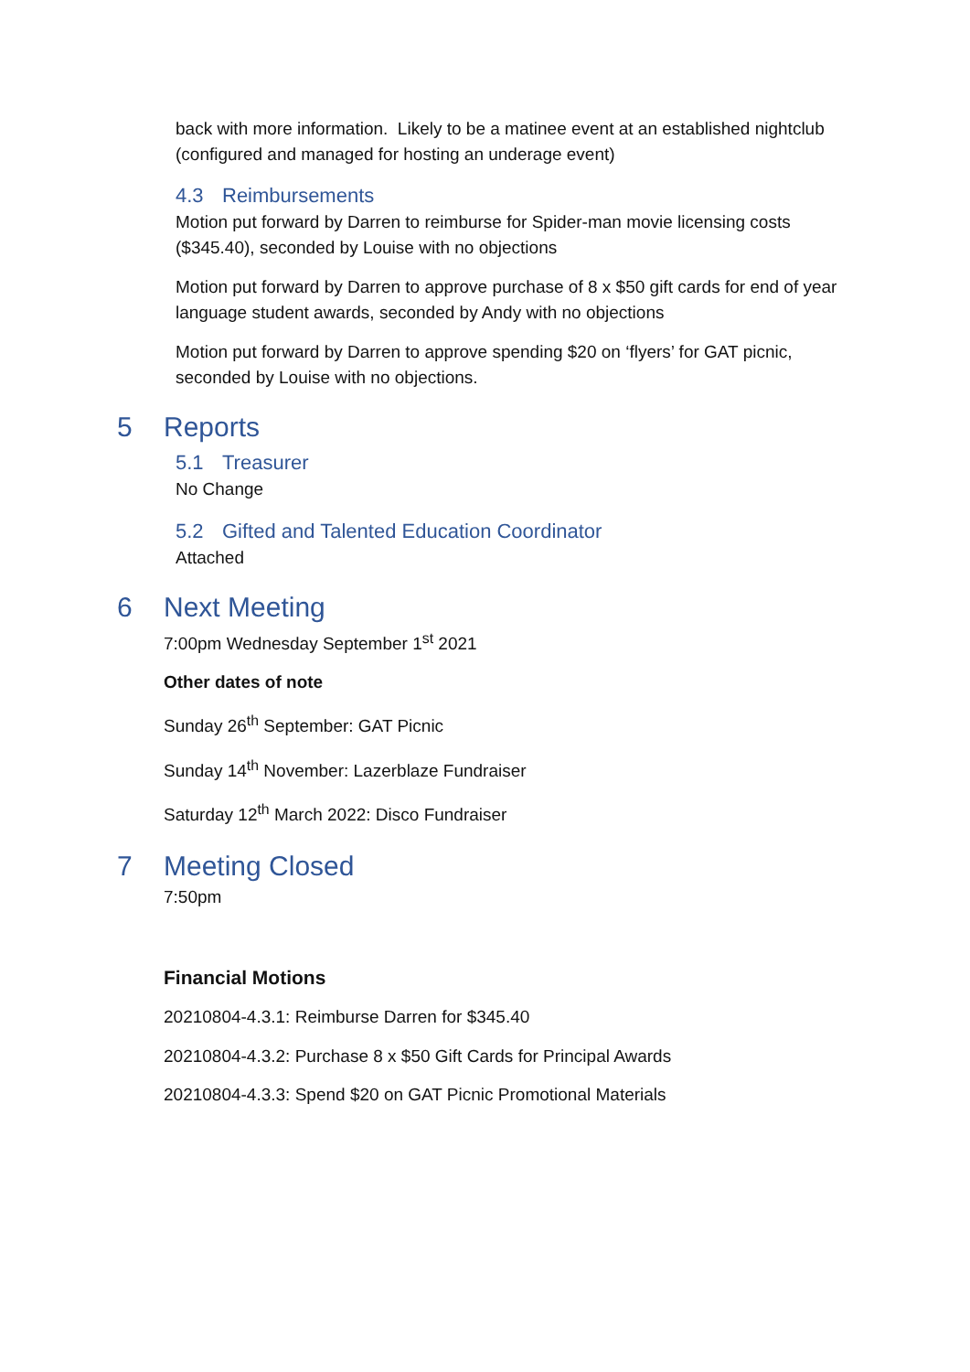back with more information. Likely to be a matinee event at an established nightclub (configured and managed for hosting an underage event)
4.3 Reimbursements
Motion put forward by Darren to reimburse for Spider-man movie licensing costs ($345.40), seconded by Louise with no objections
Motion put forward by Darren to approve purchase of 8 x $50 gift cards for end of year language student awards, seconded by Andy with no objections
Motion put forward by Darren to approve spending $20 on ‘flyers’ for GAT picnic, seconded by Louise with no objections.
5 Reports
5.1 Treasurer
No Change
5.2 Gifted and Talented Education Coordinator
Attached
6 Next Meeting
7:00pm Wednesday September 1<sup>st</sup> 2021
Other dates of note
Sunday 26<sup>th</sup> September: GAT Picnic
Sunday 14<sup>th</sup> November: Lazerblaze Fundraiser
Saturday 12<sup>th</sup> March 2022: Disco Fundraiser
7 Meeting Closed
7:50pm
Financial Motions
20210804-4.3.1: Reimburse Darren for $345.40
20210804-4.3.2: Purchase 8 x $50 Gift Cards for Principal Awards
20210804-4.3.3: Spend $20 on GAT Picnic Promotional Materials